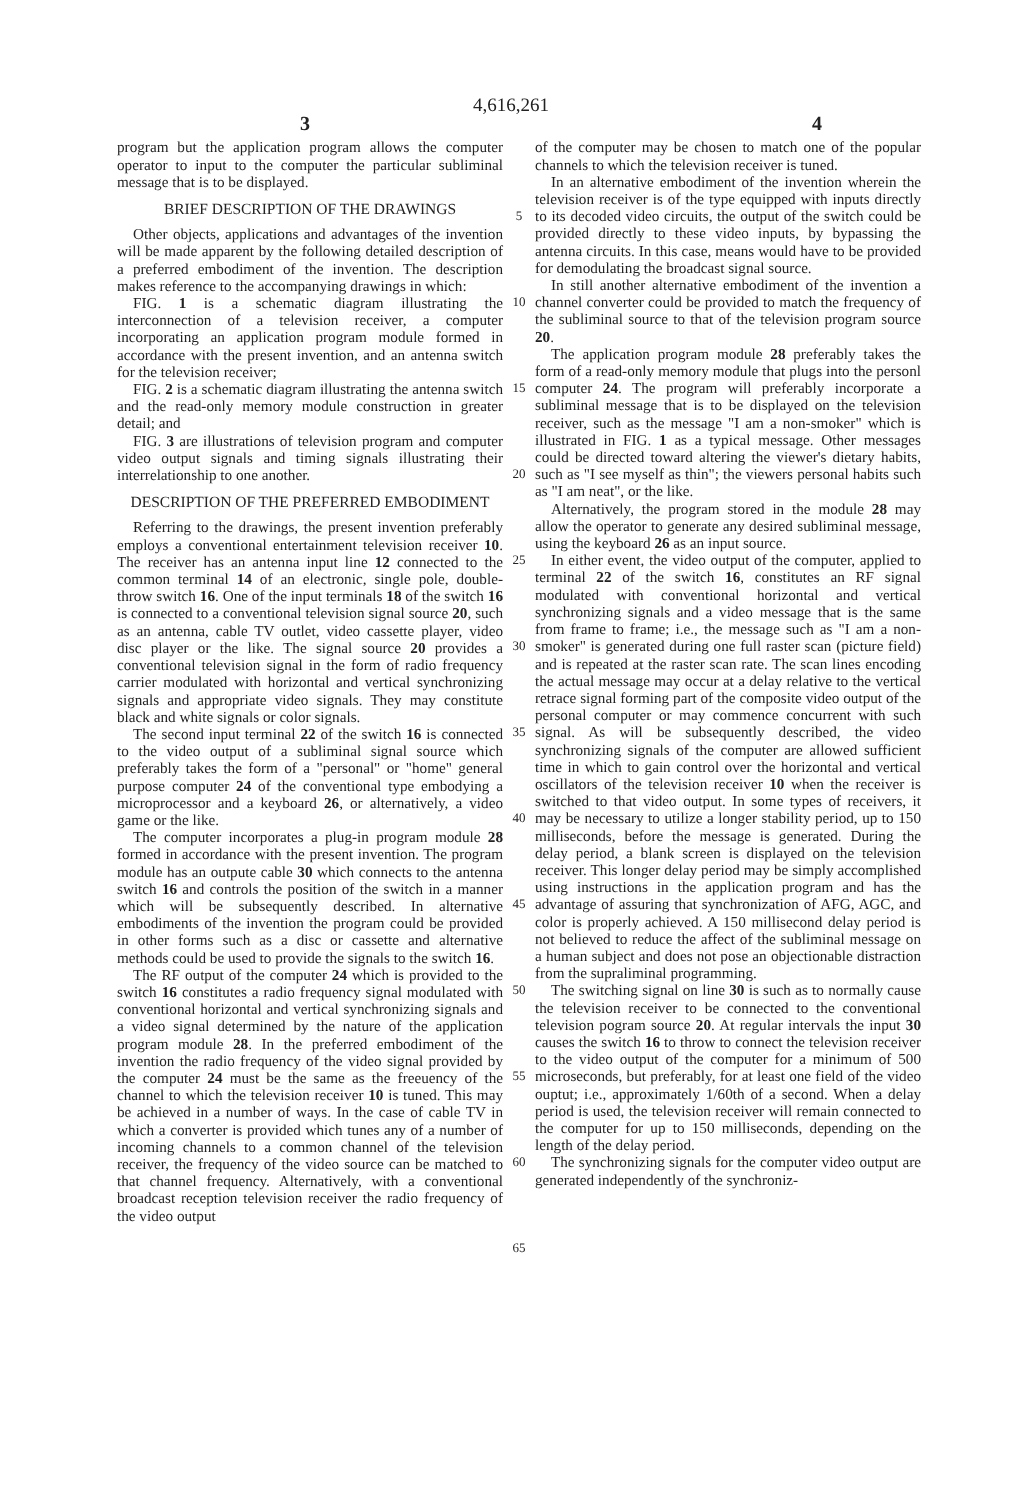4,616,261
3 4
program but the application program allows the computer operator to input to the computer the particular subliminal message that is to be displayed.
BRIEF DESCRIPTION OF THE DRAWINGS
Other objects, applications and advantages of the invention will be made apparent by the following detailed description of a preferred embodiment of the invention. The description makes reference to the accompanying drawings in which:
FIG. 1 is a schematic diagram illustrating the interconnection of a television receiver, a computer incorporating an application program module formed in accordance with the present invention, and an antenna switch for the television receiver;
FIG. 2 is a schematic diagram illustrating the antenna switch and the read-only memory module construction in greater detail; and
FIG. 3 are illustrations of television program and computer video output signals and timing signals illustrating their interrelationship to one another.
DESCRIPTION OF THE PREFERRED EMBODIMENT
Referring to the drawings, the present invention preferably employs a conventional entertainment television receiver 10. The receiver has an antenna input line 12 connected to the common terminal 14 of an electronic, single pole, double-throw switch 16. One of the input terminals 18 of the switch 16 is connected to a conventional television signal source 20, such as an antenna, cable TV outlet, video cassette player, video disc player or the like. The signal source 20 provides a conventional television signal in the form of radio frequency carrier modulated with horizontal and vertical synchronizing signals and appropriate video signals. They may constitute black and white signals or color signals.
The second input terminal 22 of the switch 16 is connected to the video output of a subliminal signal source which preferably takes the form of a "personal" or "home" general purpose computer 24 of the conventional type embodying a microprocessor and a keyboard 26, or alternatively, a video game or the like.
The computer incorporates a plug-in program module 28 formed in accordance with the present invention. The program module has an outpute cable 30 which connects to the antenna switch 16 and controls the position of the switch in a manner which will be subsequently described. In alternative embodiments of the invention the program could be provided in other forms such as a disc or cassette and alternative methods could be used to provide the signals to the switch 16.
The RF output of the computer 24 which is provided to the switch 16 constitutes a radio frequency signal modulated with conventional horizontal and vertical synchronizing signals and a video signal determined by the nature of the application program module 28. In the preferred embodiment of the invention the radio frequency of the video signal provided by the computer 24 must be the same as the freeuency of the channel to which the television receiver 10 is tuned. This may be achieved in a number of ways. In the case of cable TV in which a converter is provided which tunes any of a number of incoming channels to a common channel of the television receiver, the frequency of the video source can be matched to that channel frequency. Alternatively, with a conventional broadcast reception television receiver the radio frequency of the video output
5
10
15
20
25
30
35
40
45
50
55
60
65
of the computer may be chosen to match one of the popular channels to which the television receiver is tuned.
In an alternative embodiment of the invention wherein the television receiver is of the type equipped with inputs directly to its decoded video circuits, the output of the switch could be provided directly to these video inputs, by bypassing the antenna circuits. In this case, means would have to be provided for demodulating the broadcast signal source.
In still another alternative embodiment of the invention a channel converter could be provided to match the frequency of the subliminal source to that of the television program source 20.
The application program module 28 preferably takes the form of a read-only memory module that plugs into the personl computer 24. The program will preferably incorporate a subliminal message that is to be displayed on the television receiver, such as the message "I am a non-smoker" which is illustrated in FIG. 1 as a typical message. Other messages could be directed toward altering the viewer's dietary habits, such as "I see myself as thin"; the viewers personal habits such as "I am neat", or the like.
Alternatively, the program stored in the module 28 may allow the operator to generate any desired subliminal message, using the keyboard 26 as an input source.
In either event, the video output of the computer, applied to terminal 22 of the switch 16, constitutes an RF signal modulated with conventional horizontal and vertical synchronizing signals and a video message that is the same from frame to frame; i.e., the message such as "I am a non-smoker" is generated during one full raster scan (picture field) and is repeated at the raster scan rate. The scan lines encoding the actual message may occur at a delay relative to the vertical retrace signal forming part of the composite video output of the personal computer or may commence concurrent with such signal. As will be subsequently described, the video synchronizing signals of the computer are allowed sufficient time in which to gain control over the horizontal and vertical oscillators of the television receiver 10 when the receiver is switched to that video output. In some types of receivers, it may be necessary to utilize a longer stability period, up to 150 milliseconds, before the message is generated. During the delay period, a blank screen is displayed on the television receiver. This longer delay period may be simply accomplished using instructions in the application program and has the advantage of assuring that synchronization of AFG, AGC, and color is properly achieved. A 150 millisecond delay period is not believed to reduce the affect of the subliminal message on a human subject and does not pose an objectionable distraction from the supraliminal programming.
The switching signal on line 30 is such as to normally cause the television receiver to be connected to the conventional television pogram source 20. At regular intervals the input 30 causes the switch 16 to throw to connect the television receiver to the video output of the computer for a minimum of 500 microseconds, but preferably, for at least one field of the video ouptut; i.e., approximately 1/60th of a second. When a delay period is used, the television receiver will remain connected to the computer for up to 150 milliseconds, depending on the length of the delay period.
The synchronizing signals for the computer video output are generated independently of the synchroniz-